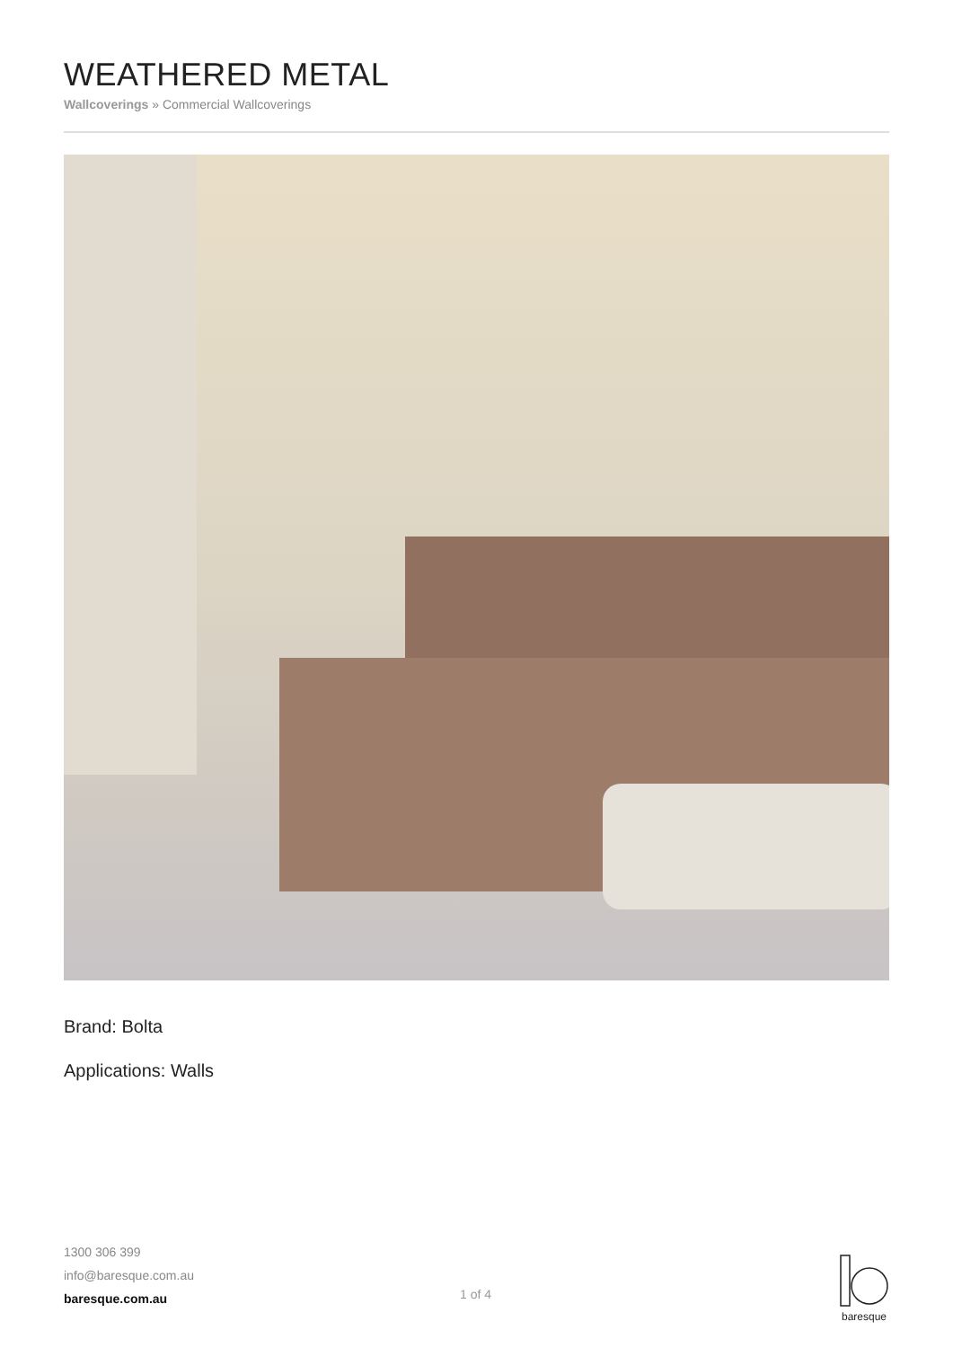WEATHERED METAL
Wallcoverings » Commercial Wallcoverings
Brand: Bolta
Applications: Walls
1300 306 399
info@baresque.com.au
baresque.com.au
1 of 4
baresque